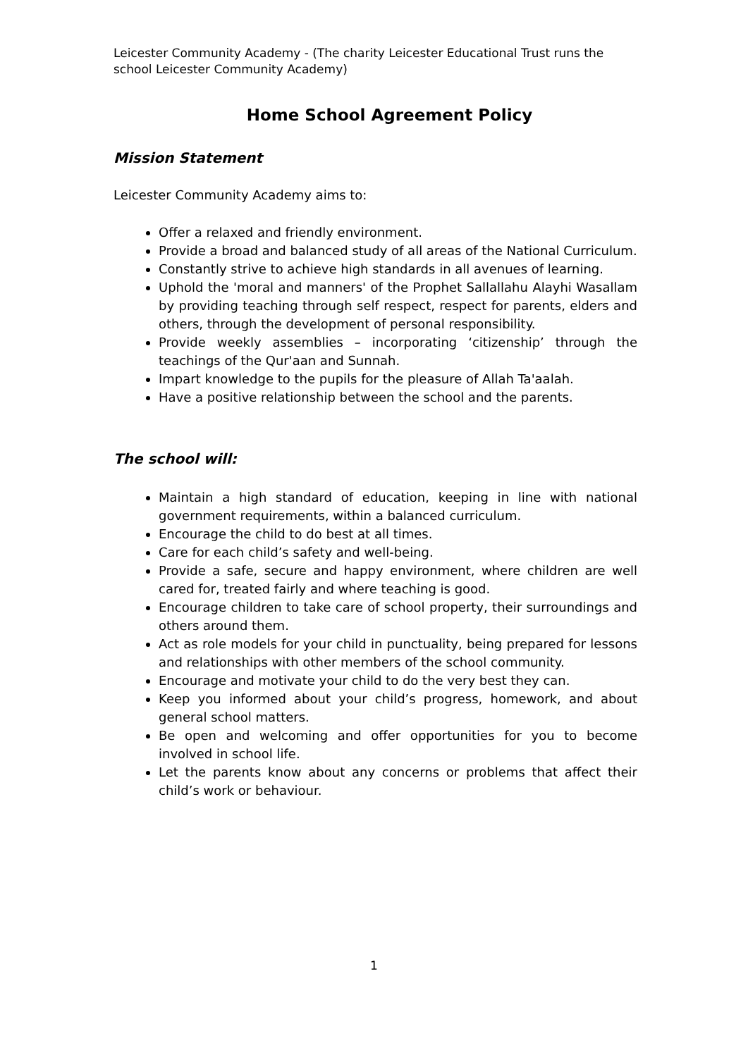Leicester Community Academy - (The charity Leicester Educational Trust runs the school Leicester Community Academy)
Home School Agreement Policy
Mission Statement
Leicester Community Academy aims to:
Offer a relaxed and friendly environment.
Provide a broad and balanced study of all areas of the National Curriculum.
Constantly strive to achieve high standards in all avenues of learning.
Uphold the 'moral and manners' of the Prophet Sallallahu Alayhi Wasallam by providing teaching through self respect, respect for parents, elders and others, through the development of personal responsibility.
Provide weekly assemblies – incorporating ‘citizenship’ through the teachings of the Qur'aan and Sunnah.
Impart knowledge to the pupils for the pleasure of Allah Ta'aalah.
Have a positive relationship between the school and the parents.
The school will:
Maintain a high standard of education, keeping in line with national government requirements, within a balanced curriculum.
Encourage the child to do best at all times.
Care for each child’s safety and well-being.
Provide a safe, secure and happy environment, where children are well cared for, treated fairly and where teaching is good.
Encourage children to take care of school property, their surroundings and others around them.
Act as role models for your child in punctuality, being prepared for lessons and relationships with other members of the school community.
Encourage and motivate your child to do the very best they can.
Keep you informed about your child’s progress, homework, and about general school matters.
Be open and welcoming and offer opportunities for you to become involved in school life.
Let the parents know about any concerns or problems that affect their child’s work or behaviour.
1